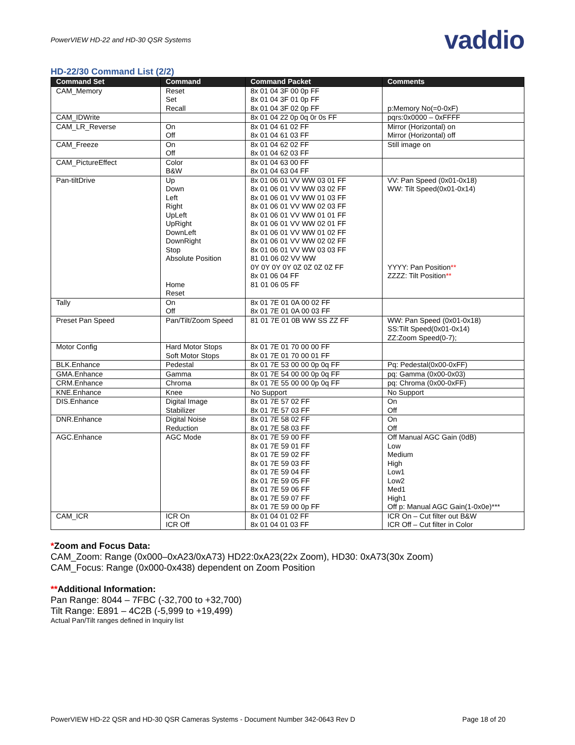PowerVIEW HD-22 and HD-30 QSR Systems vaddio
HD-22/30 Command List (2/2)
| Command Set | Command | Command Packet | Comments |
| --- | --- | --- | --- |
| CAM_Memory | Reset Set Recall | 8x 01 04 3F 00 0p FF 8x 01 04 3F 01 0p FF 8x 01 04 3F 02 0p FF | p:Memory No(=0-0xF) |
| CAM_IDWrite | | 8x 01 04 22 0p 0q 0r 0s FF | pqrs:0x0000 – 0xFFFF |
| CAM_LR_Reverse | On Off | 8x 01 04 61 02 FF 8x 01 04 61 03 FF | Mirror (Horizontal) on Mirror (Horizontal) off |
| CAM_Freeze | On Off | 8x 01 04 62 02 FF 8x 01 04 62 03 FF | Still image on |
| CAM_PictureEffect | Color B&W | 8x 01 04 63 00 FF 8x 01 04 63 04 FF | |
| Pan-tiltDrive | Up Down Left Right UpLeft UpRight DownLeft DownRight Stop Absolute Position Home Reset | 8x 01 06 01 VV WW 03 01 FF 8x 01 06 01 VV WW 03 02 FF 8x 01 06 01 VV WW 01 03 FF 8x 01 06 01 VV WW 02 03 FF 8x 01 06 01 VV WW 01 01 FF 8x 01 06 01 VV WW 02 01 FF 8x 01 06 01 VV WW 01 02 FF 8x 01 06 01 VV WW 02 02 FF 8x 01 06 01 VV WW 03 03 FF 81 01 06 02 VV WW 0Y 0Y 0Y 0Y 0Z 0Z 0Z 0Z FF 8x 01 06 04 FF 81 01 06 05 FF | VV: Pan Speed (0x01-0x18) WW: Tilt Speed(0x01-0x14) YYYY: Pan Position ** ZZZZ: Tilt Position ** |
| Tally | On Off | 8x 01 7E 01 0A 00 02 FF 8x 01 7E 01 0A 00 03 FF | |
| Preset Pan Speed | Pan/Tilt/Zoom Speed | 81 01 7E 01 0B WW SS ZZ FF | WW: Pan Speed (0x01-0x18) SS:Tilt Speed(0x01-0x14) ZZ:Zoom Speed(0-7); |
| Motor Config | Hard Motor Stops Soft Motor Stops | 8x 01 7E 01 70 00 00 FF 8x 01 7E 01 70 00 01 FF | |
| BLK.Enhance | Pedestal | 8x 01 7E 53 00 00 0p 0q FF | Pq: Pedestal(0x00-0xFF) |
| GMA.Enhance | Gamma | 8x 01 7E 54 00 00 0p 0q FF | pq: Gamma (0x00-0x03) |
| CRM.Enhance | Chroma | 8x 01 7E 55 00 00 0p 0q FF | pq: Chroma (0x00-0xFF) |
| KNE.Enhance | Knee | No Support | No Support |
| DIS.Enhance | Digital Image Stabilizer | 8x 01 7E 57 02 FF 8x 01 7E 57 03 FF | On Off |
| DNR.Enhance | Digital Noise Reduction | 8x 01 7E 58 02 FF 8x 01 7E 58 03 FF | On Off |
| AGC.Enhance | AGC Mode | 8x 01 7E 59 00 FF 8x 01 7E 59 01 FF 8x 01 7E 59 02 FF 8x 01 7E 59 03 FF 8x 01 7E 59 04 FF 8x 01 7E 59 05 FF 8x 01 7E 59 06 FF 8x 01 7E 59 07 FF 8x 01 7E 59 00 0p FF | Off Manual AGC Gain (0dB) Low Medium High Low1 Low2 Med1 High1 Off p: Manual AGC Gain(1-0x0e)*** |
| CAM_ICR | ICR On ICR Off | 8x 01 04 01 02 FF 8x 01 04 01 03 FF | ICR On – Cut filter out B&W ICR Off – Cut filter in Color |
*Zoom and Focus Data:
CAM_Zoom: Range (0x000–0xA23/0xA73) HD22:0xA23(22x Zoom), HD30: 0xA73(30x Zoom)
CAM_Focus: Range (0x000-0x438) dependent on Zoom Position
**Additional Information:
Pan Range: 8044 – 7FBC (-32,700 to +32,700)
Tilt Range: E891 – 4C2B (-5,999 to +19,499)
Actual Pan/Tilt ranges defined in Inquiry list
PowerVIEW HD-22 QSR and HD-30 QSR Cameras Systems - Document Number 342-0643 Rev D Page 18 of 20